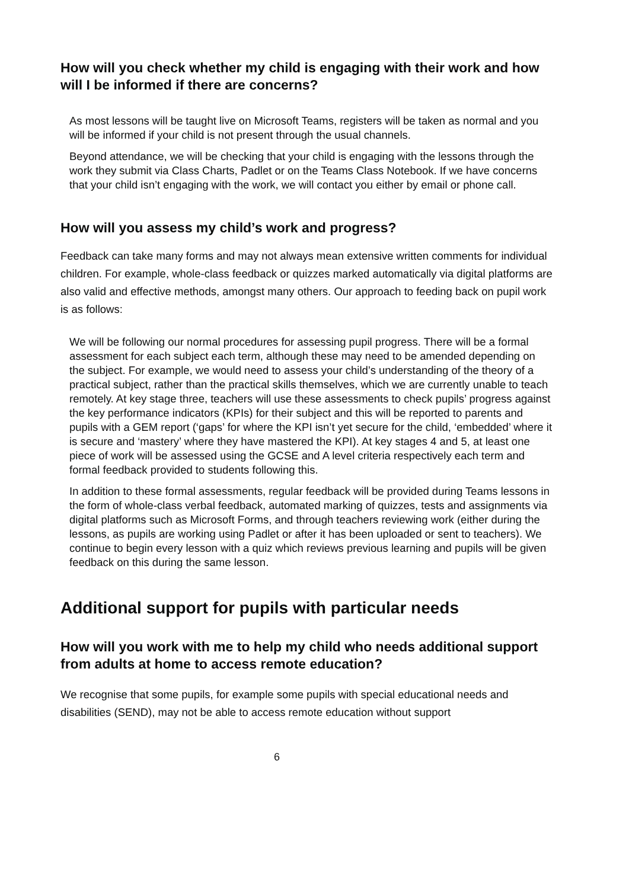How will you check whether my child is engaging with their work and how will I be informed if there are concerns?
As most lessons will be taught live on Microsoft Teams, registers will be taken as normal and you will be informed if your child is not present through the usual channels.
Beyond attendance, we will be checking that your child is engaging with the lessons through the work they submit via Class Charts, Padlet or on the Teams Class Notebook. If we have concerns that your child isn’t engaging with the work, we will contact you either by email or phone call.
How will you assess my child’s work and progress?
Feedback can take many forms and may not always mean extensive written comments for individual children. For example, whole-class feedback or quizzes marked automatically via digital platforms are also valid and effective methods, amongst many others. Our approach to feeding back on pupil work is as follows:
We will be following our normal procedures for assessing pupil progress. There will be a formal assessment for each subject each term, although these may need to be amended depending on the subject. For example, we would need to assess your child’s understanding of the theory of a practical subject, rather than the practical skills themselves, which we are currently unable to teach remotely. At key stage three, teachers will use these assessments to check pupils’ progress against the key performance indicators (KPIs) for their subject and this will be reported to parents and pupils with a GEM report (‘gaps’ for where the KPI isn’t yet secure for the child, ‘embedded’ where it is secure and ‘mastery’ where they have mastered the KPI). At key stages 4 and 5, at least one piece of work will be assessed using the GCSE and A level criteria respectively each term and formal feedback provided to students following this.
In addition to these formal assessments, regular feedback will be provided during Teams lessons in the form of whole-class verbal feedback, automated marking of quizzes, tests and assignments via digital platforms such as Microsoft Forms, and through teachers reviewing work (either during the lessons, as pupils are working using Padlet or after it has been uploaded or sent to teachers). We continue to begin every lesson with a quiz which reviews previous learning and pupils will be given feedback on this during the same lesson.
Additional support for pupils with particular needs
How will you work with me to help my child who needs additional support from adults at home to access remote education?
We recognise that some pupils, for example some pupils with special educational needs and disabilities (SEND), may not be able to access remote education without support
6